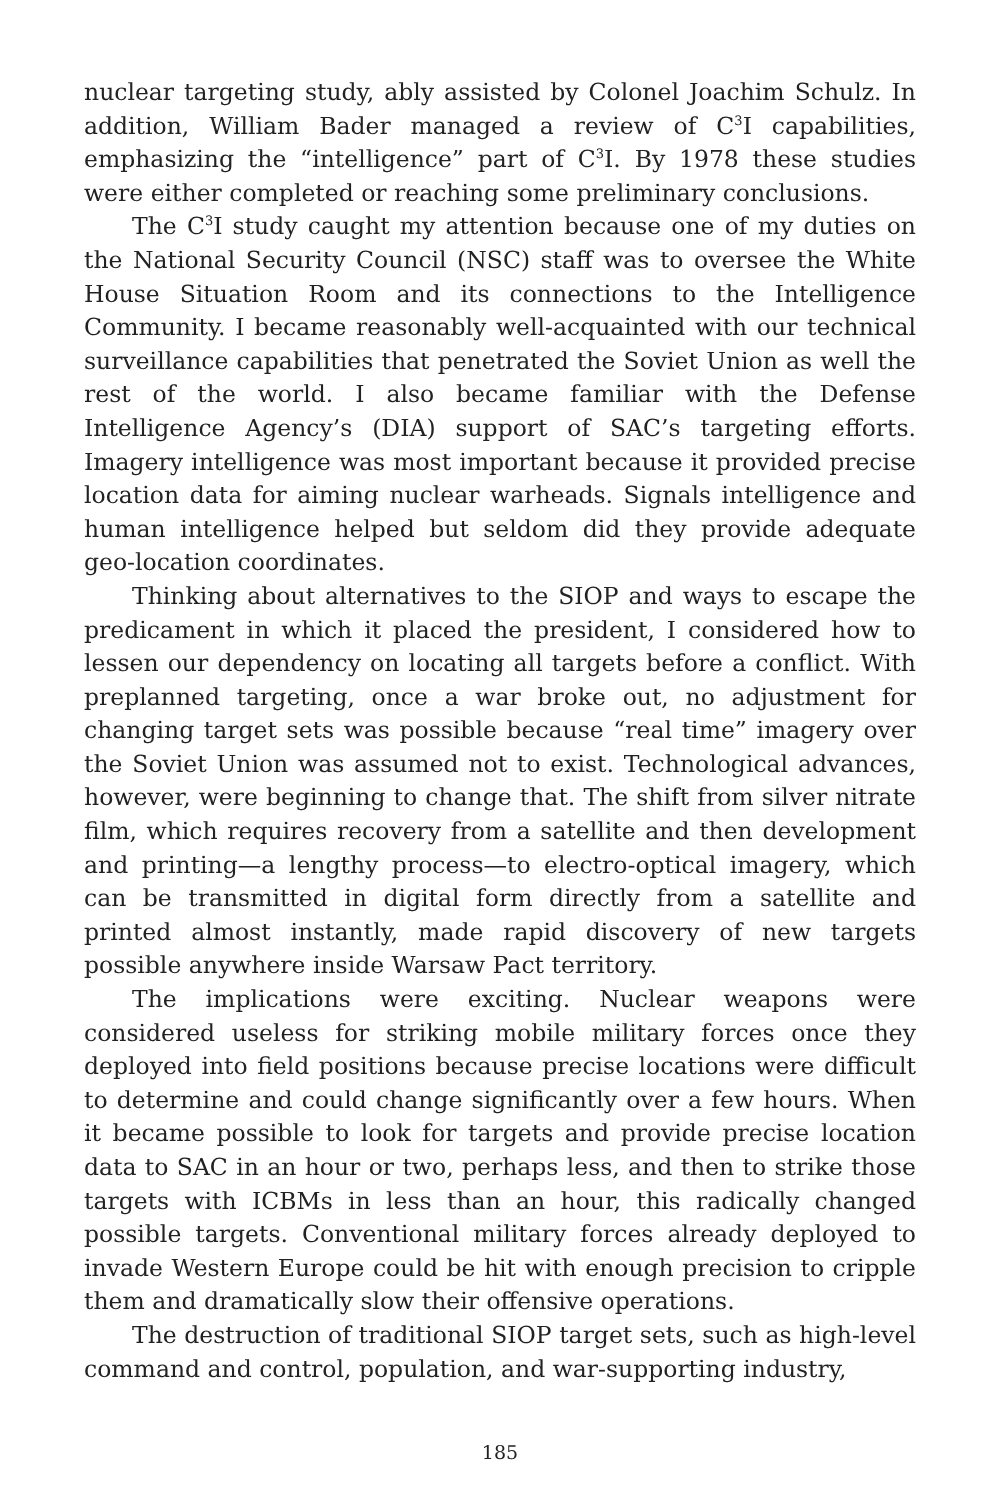nuclear targeting study, ably assisted by Colonel Joachim Schulz. In addition, William Bader managed a review of C<sup>3</sup>I capabilities, emphasizing the “intelligence” part of C<sup>3</sup>I. By 1978 these studies were either completed or reaching some preliminary conclusions.
The C<sup>3</sup>I study caught my attention because one of my duties on the National Security Council (NSC) staff was to oversee the White House Situation Room and its connections to the Intelligence Community. I became reasonably well-acquainted with our technical surveillance capabilities that penetrated the Soviet Union as well the rest of the world. I also became familiar with the Defense Intelligence Agency’s (DIA) support of SAC’s targeting efforts. Imagery intelligence was most important because it provided precise location data for aiming nuclear warheads. Signals intelligence and human intelligence helped but seldom did they provide adequate geo-location coordinates.
Thinking about alternatives to the SIOP and ways to escape the predicament in which it placed the president, I considered how to lessen our dependency on locating all targets before a conflict. With preplanned targeting, once a war broke out, no adjustment for changing target sets was possible because “real time” imagery over the Soviet Union was assumed not to exist. Technological advances, however, were beginning to change that. The shift from silver nitrate film, which requires recovery from a satellite and then development and printing—a lengthy process—to electro-optical imagery, which can be transmitted in digital form directly from a satellite and printed almost instantly, made rapid discovery of new targets possible anywhere inside Warsaw Pact territory.
The implications were exciting. Nuclear weapons were considered useless for striking mobile military forces once they deployed into field positions because precise locations were difficult to determine and could change significantly over a few hours. When it became possible to look for targets and provide precise location data to SAC in an hour or two, perhaps less, and then to strike those targets with ICBMs in less than an hour, this radically changed possible targets. Conventional military forces already deployed to invade Western Europe could be hit with enough precision to cripple them and dramatically slow their offensive operations.
The destruction of traditional SIOP target sets, such as high-level command and control, population, and war-supporting industry,
185